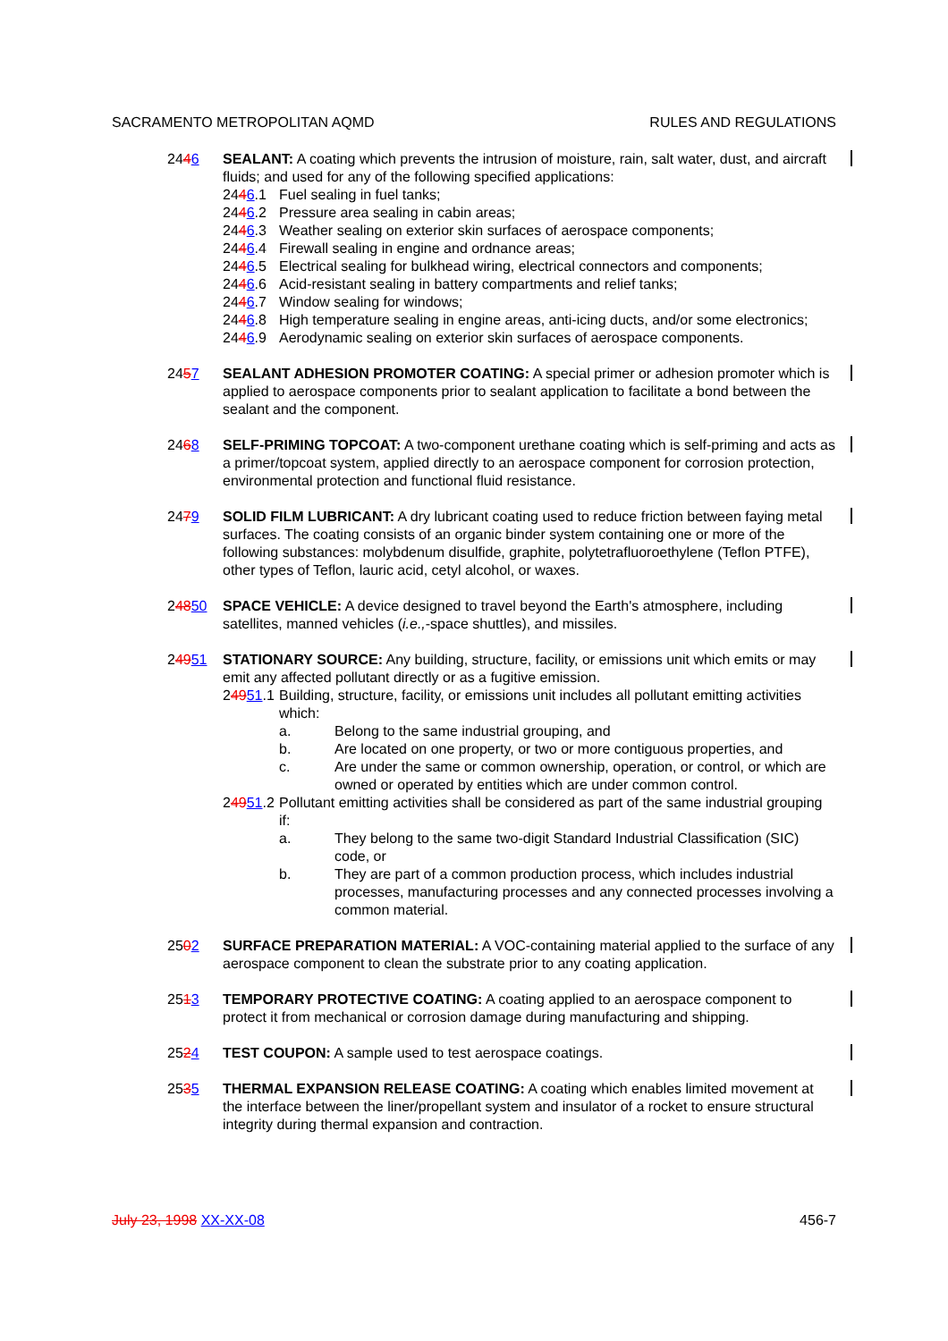SACRAMENTO METROPOLITAN AQMD RULES AND REGULATIONS
2446 SEALANT: A coating which prevents the intrusion of moisture, rain, salt water, dust, and aircraft fluids; and used for any of the following specified applications:
2446.1 Fuel sealing in fuel tanks;
2446.2 Pressure area sealing in cabin areas;
2446.3 Weather sealing on exterior skin surfaces of aerospace components;
2446.4 Firewall sealing in engine and ordnance areas;
2446.5 Electrical sealing for bulkhead wiring, electrical connectors and components;
2446.6 Acid-resistant sealing in battery compartments and relief tanks;
2446.7 Window sealing for windows;
2446.8 High temperature sealing in engine areas, anti-icing ducts, and/or some electronics;
2446.9 Aerodynamic sealing on exterior skin surfaces of aerospace components.
2457 SEALANT ADHESION PROMOTER COATING: A special primer or adhesion promoter which is applied to aerospace components prior to sealant application to facilitate a bond between the sealant and the component.
2468 SELF-PRIMING TOPCOAT: A two-component urethane coating which is self-priming and acts as a primer/topcoat system, applied directly to an aerospace component for corrosion protection, environmental protection and functional fluid resistance.
2479 SOLID FILM LUBRICANT: A dry lubricant coating used to reduce friction between faying metal surfaces. The coating consists of an organic binder system containing one or more of the following substances: molybdenum disulfide, graphite, polytetrafluoroethylene (Teflon PTFE), other types of Teflon, lauric acid, cetyl alcohol, or waxes.
24850 SPACE VEHICLE: A device designed to travel beyond the Earth's atmosphere, including satellites, manned vehicles (i.e.,-space shuttles), and missiles.
24951 STATIONARY SOURCE: Any building, structure, facility, or emissions unit which emits or may emit any affected pollutant directly or as a fugitive emission.
24951.1
Building, structure, facility, or emissions unit includes all pollutant emitting activities which:
a. Belong to the same industrial grouping, and
b. Are located on one property, or two or more contiguous properties, and
c. Are under the same or common ownership, operation, or control, or which are owned or operated by entities which are under common control.
24951.2
Pollutant emitting activities shall be considered as part of the same industrial grouping if:
a. They belong to the same two-digit Standard Industrial Classification (SIC) code, or
b. They are part of a common production process, which includes industrial processes, manufacturing processes and any connected processes involving a common material.
2502 SURFACE PREPARATION MATERIAL: A VOC-containing material applied to the surface of any aerospace component to clean the substrate prior to any coating application.
2513 TEMPORARY PROTECTIVE COATING: A coating applied to an aerospace component to protect it from mechanical or corrosion damage during manufacturing and shipping.
2524 TEST COUPON: A sample used to test aerospace coatings.
2535 THERMAL EXPANSION RELEASE COATING: A coating which enables limited movement at the interface between the liner/propellant system and insulator of a rocket to ensure structural integrity during thermal expansion and contraction.
July 23, 1998 XX-XX-08 456-7